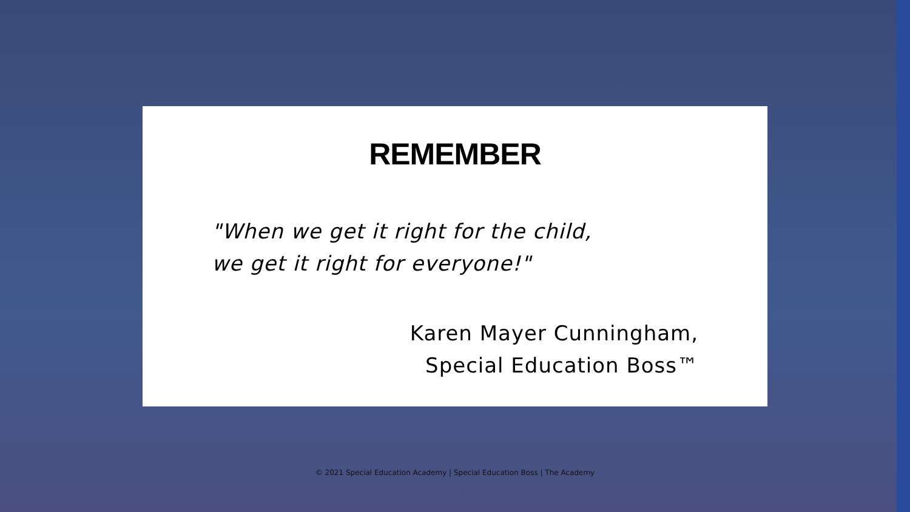REMEMBER
"When we get it right for the child,
we get it right for everyone!"
Karen Mayer Cunningham,
Special Education Boss™
© 2021 Special Education Academy | Special Education Boss | The Academy